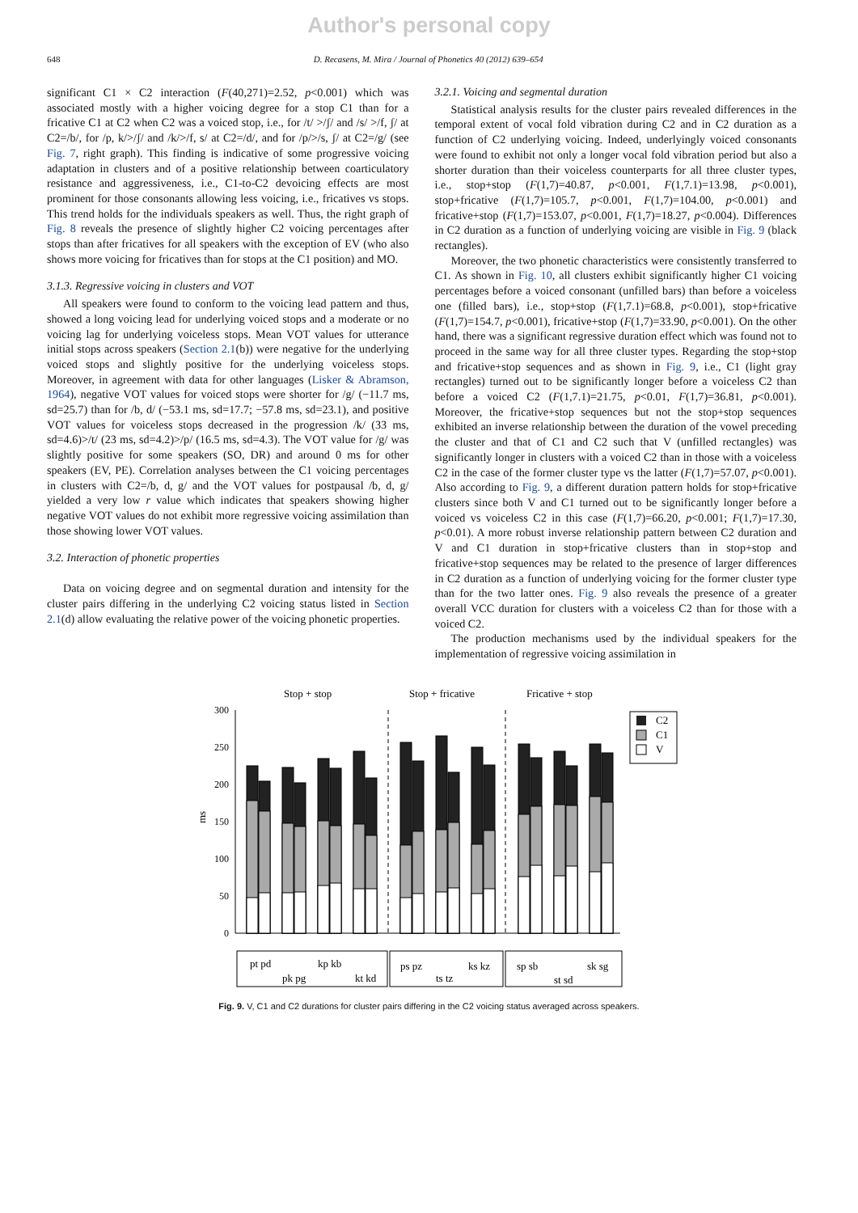Author's personal copy
648 D. Recasens, M. Mira / Journal of Phonetics 40 (2012) 639–654
significant C1 × C2 interaction (F(40,271)=2.52, p<0.001) which was associated mostly with a higher voicing degree for a stop C1 than for a fricative C1 at C2 when C2 was a voiced stop, i.e., for /t/ >/ʃ/ and /s/ >/f, ʃ/ at C2=/b/, for /p, k/>/ʃ/ and /k/>/f, s/ at C2=/d/, and for /p/>/s, ʃ/ at C2=/g/ (see Fig. 7, right graph). This finding is indicative of some progressive voicing adaptation in clusters and of a positive relationship between coarticulatory resistance and aggressiveness, i.e., C1-to-C2 devoicing effects are most prominent for those consonants allowing less voicing, i.e., fricatives vs stops. This trend holds for the individuals speakers as well. Thus, the right graph of Fig. 8 reveals the presence of slightly higher C2 voicing percentages after stops than after fricatives for all speakers with the exception of EV (who also shows more voicing for fricatives than for stops at the C1 position) and MO.
3.1.3. Regressive voicing in clusters and VOT
All speakers were found to conform to the voicing lead pattern and thus, showed a long voicing lead for underlying voiced stops and a moderate or no voicing lag for underlying voiceless stops. Mean VOT values for utterance initial stops across speakers (Section 2.1(b)) were negative for the underlying voiced stops and slightly positive for the underlying voiceless stops. Moreover, in agreement with data for other languages (Lisker & Abramson, 1964), negative VOT values for voiced stops were shorter for /g/ (−11.7 ms, sd=25.7) than for /b, d/ (−53.1 ms, sd=17.7; −57.8 ms, sd=23.1), and positive VOT values for voiceless stops decreased in the progression /k/ (33 ms, sd=4.6)>/t/ (23 ms, sd=4.2)>/p/ (16.5 ms, sd=4.3). The VOT value for /g/ was slightly positive for some speakers (SO, DR) and around 0 ms for other speakers (EV, PE). Correlation analyses between the C1 voicing percentages in clusters with C2=/b, d, g/ and the VOT values for postpausal /b, d, g/ yielded a very low r value which indicates that speakers showing higher negative VOT values do not exhibit more regressive voicing assimilation than those showing lower VOT values.
3.2. Interaction of phonetic properties
Data on voicing degree and on segmental duration and intensity for the cluster pairs differing in the underlying C2 voicing status listed in Section 2.1(d) allow evaluating the relative power of the voicing phonetic properties.
3.2.1. Voicing and segmental duration
Statistical analysis results for the cluster pairs revealed differences in the temporal extent of vocal fold vibration during C2 and in C2 duration as a function of C2 underlying voicing. Indeed, underlyingly voiced consonants were found to exhibit not only a longer vocal fold vibration period but also a shorter duration than their voiceless counterparts for all three cluster types, i.e., stop+stop (F(1,7)=40.87, p<0.001, F(1,7.1)=13.98, p<0.001), stop+fricative (F(1,7)=105.7, p<0.001, F(1,7)=104.00, p<0.001) and fricative+stop (F(1,7)=153.07, p<0.001, F(1,7)=18.27, p<0.004). Differences in C2 duration as a function of underlying voicing are visible in Fig. 9 (black rectangles).
Moreover, the two phonetic characteristics were consistently transferred to C1. As shown in Fig. 10, all clusters exhibit significantly higher C1 voicing percentages before a voiced consonant (unfilled bars) than before a voiceless one (filled bars), i.e., stop+stop (F(1,7.1)=68.8, p<0.001), stop+fricative (F(1,7)=154.7, p<0.001), fricative+stop (F(1,7)=33.90, p<0.001). On the other hand, there was a significant regressive duration effect which was found not to proceed in the same way for all three cluster types. Regarding the stop+stop and fricative+stop sequences and as shown in Fig. 9, i.e., C1 (light gray rectangles) turned out to be significantly longer before a voiceless C2 than before a voiced C2 (F(1,7.1)=21.75, p<0.01, F(1,7)=36.81, p<0.001). Moreover, the fricative+stop sequences but not the stop+stop sequences exhibited an inverse relationship between the duration of the vowel preceding the cluster and that of C1 and C2 such that V (unfilled rectangles) was significantly longer in clusters with a voiced C2 than in those with a voiceless C2 in the case of the former cluster type vs the latter (F(1,7)=57.07, p<0.001). Also according to Fig. 9, a different duration pattern holds for stop+fricative clusters since both V and C1 turned out to be significantly longer before a voiced vs voiceless C2 in this case (F(1,7)=66.20, p<0.001; F(1,7)=17.30, p<0.01). A more robust inverse relationship pattern between C2 duration and V and C1 duration in stop+fricative clusters than in stop+stop and fricative+stop sequences may be related to the presence of larger differences in C2 duration as a function of underlying voicing for the former cluster type than for the two latter ones. Fig. 9 also reveals the presence of a greater overall VCC duration for clusters with a voiceless C2 than for those with a voiced C2.
The production mechanisms used by the individual speakers for the implementation of regressive voicing assimilation in
Stop + stop
Stop + fricative
Fricative + stop
300
250
200
150
100
50
0
ms
C2
C1
V
pt pd
kp kb
pk pg
kt kd
ps pz
ks kz
ts tz
sp sb
sk sg
st sd
Fig. 9. V, C1 and C2 durations for cluster pairs differing in the C2 voicing status averaged across speakers.